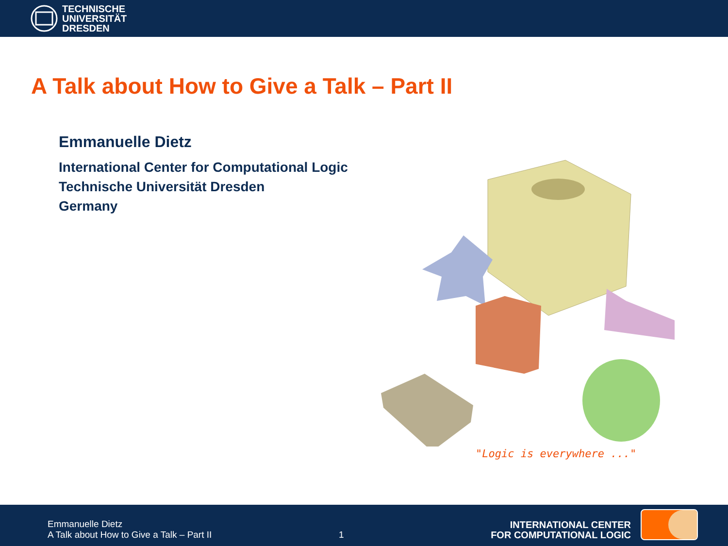TECHNISCHE
UNIVERSITÄT
DRESDEN
A Talk about How to Give a Talk – Part II
Emmanuelle Dietz
International Center for Computational Logic
Technische Universität Dresden
Germany
"Logic is everywhere ..."
Emmanuelle Dietz
A Talk about How to Give a Talk – Part II
1
INTERNATIONAL CENTER
FOR COMPUTATIONAL LOGIC